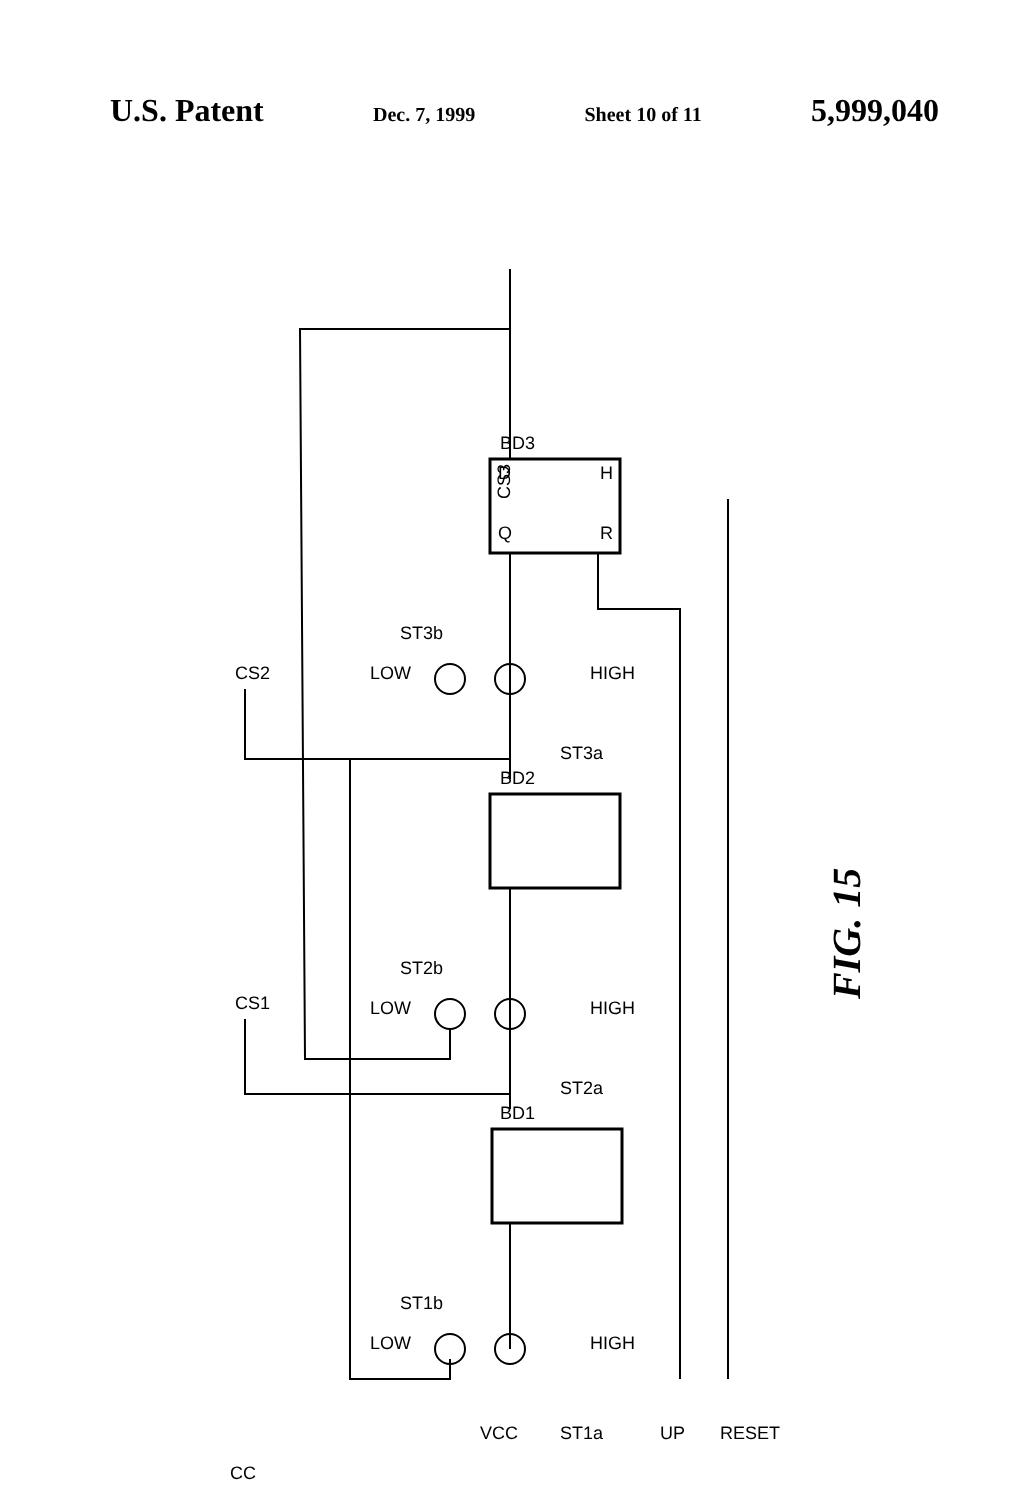U.S. Patent Dec. 7, 1999 Sheet 10 of 11 5,999,040
CS3
FIG. 15
VCC
ST1a
UP
RESET
CC
BD3
BD2
BD1
ST3b
ST3a
LOW
HIGH
ST2b
ST2a
LOW
HIGH
ST1b
LOW
HIGH
CS2
CS1
D
Q
H
R